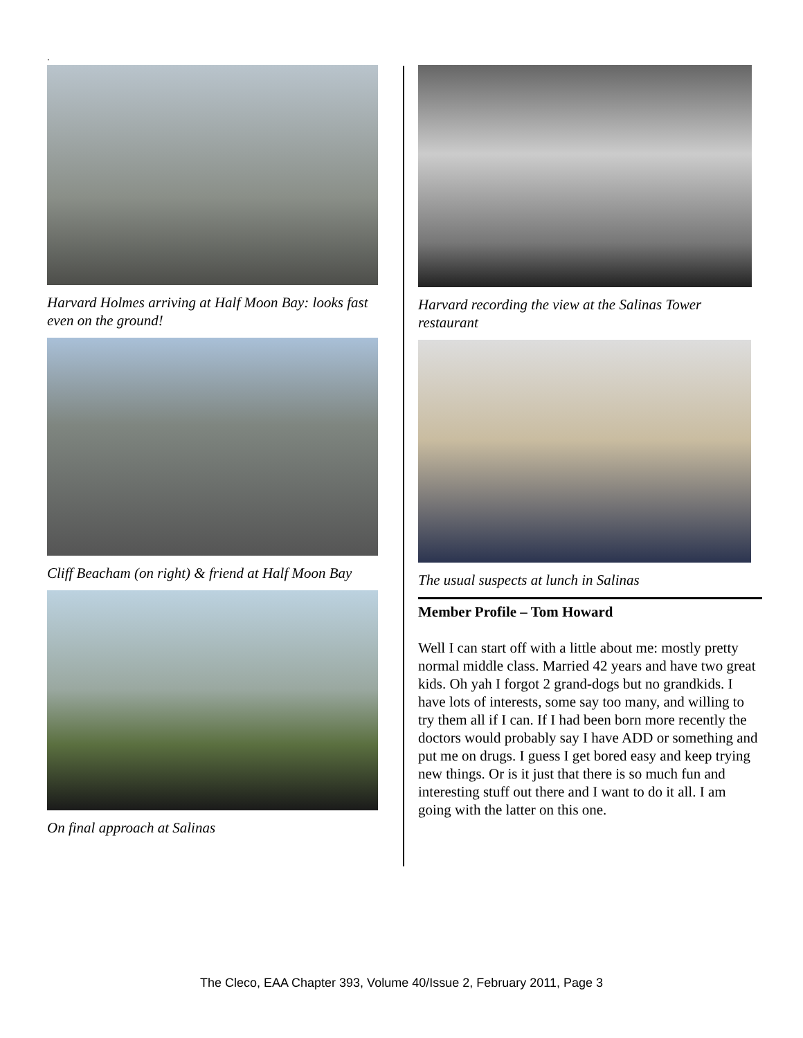.
Harvard Holmes arriving at Half Moon Bay: looks fast even on the ground!
Cliff Beacham (on right) & friend at Half Moon Bay
On final approach at Salinas
Harvard recording the view at the Salinas Tower restaurant
The usual suspects at lunch in Salinas
Member Profile – Tom Howard
Well I can start off with a little about me: mostly pretty normal middle class. Married 42 years and have two great kids. Oh yah I forgot 2 grand-dogs but no grandkids. I have lots of interests, some say too many, and willing to try them all if I can. If I had been born more recently the doctors would probably say I have ADD or something and put me on drugs. I guess I get bored easy and keep trying new things. Or is it just that there is so much fun and interesting stuff out there and I want to do it all. I am going with the latter on this one.
The Cleco, EAA Chapter 393, Volume 40/Issue 2, February 2011, Page 3